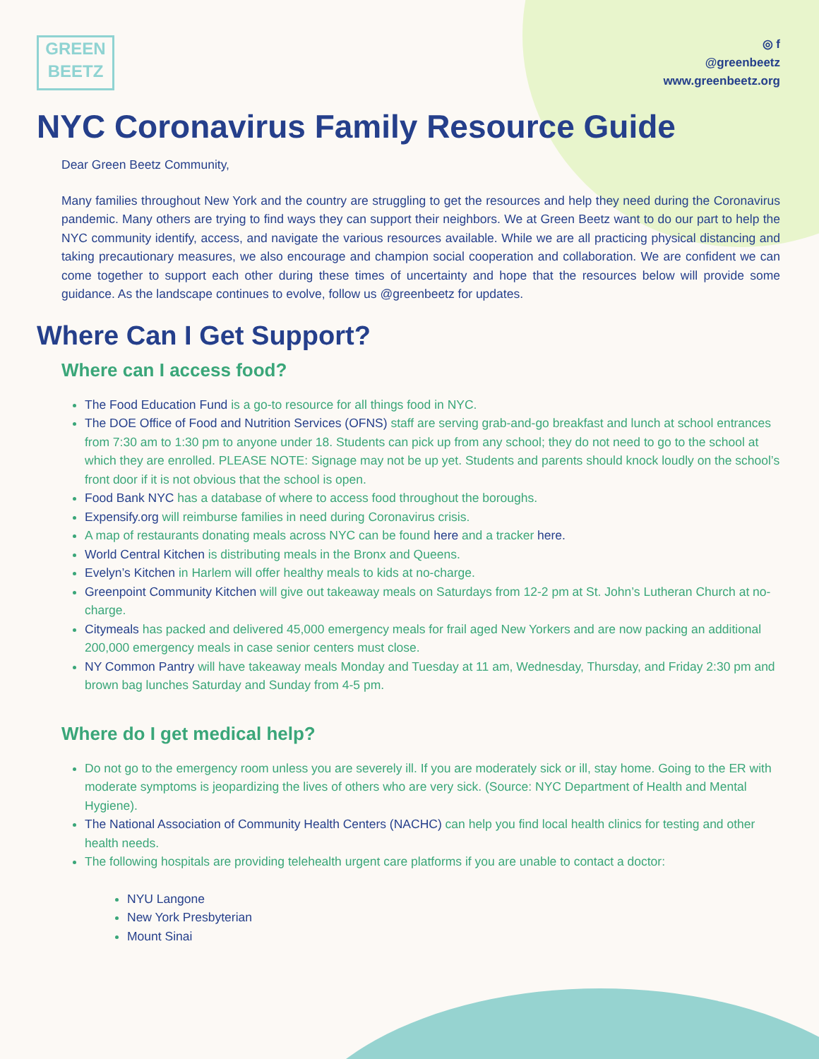GREEN
BEETZ
◎ f
@greenbeetz
www.greenbeetz.org
NYC Coronavirus Family Resource Guide
Dear Green Beetz Community,
Many families throughout New York and the country are struggling to get the resources and help they need during the Coronavirus pandemic. Many others are trying to find ways they can support their neighbors. We at Green Beetz want to do our part to help the NYC community identify, access, and navigate the various resources available. While we are all practicing physical distancing and taking precautionary measures, we also encourage and champion social cooperation and collaboration. We are confident we can come together to support each other during these times of uncertainty and hope that the resources below will provide some guidance. As the landscape continues to evolve, follow us @greenbeetz for updates.
Where Can I Get Support?
Where can I access food?
The Food Education Fund is a go-to resource for all things food in NYC.
The DOE Office of Food and Nutrition Services (OFNS) staff are serving grab-and-go breakfast and lunch at school entrances from 7:30 am to 1:30 pm to anyone under 18. Students can pick up from any school; they do not need to go to the school at which they are enrolled. PLEASE NOTE: Signage may not be up yet. Students and parents should knock loudly on the school’s front door if it is not obvious that the school is open.
Food Bank NYC has a database of where to access food throughout the boroughs.
Expensify.org will reimburse families in need during Coronavirus crisis.
A map of restaurants donating meals across NYC can be found here and a tracker here.
World Central Kitchen is distributing meals in the Bronx and Queens.
Evelyn’s Kitchen in Harlem will offer healthy meals to kids at no-charge.
Greenpoint Community Kitchen will give out takeaway meals on Saturdays from 12-2 pm at St. John’s Lutheran Church at no-charge.
Citymeals has packed and delivered 45,000 emergency meals for frail aged New Yorkers and are now packing an additional 200,000 emergency meals in case senior centers must close.
NY Common Pantry will have takeaway meals Monday and Tuesday at 11 am, Wednesday, Thursday, and Friday 2:30 pm and brown bag lunches Saturday and Sunday from 4-5 pm.
Where do I get medical help?
Do not go to the emergency room unless you are severely ill. If you are moderately sick or ill, stay home. Going to the ER with moderate symptoms is jeopardizing the lives of others who are very sick. (Source: NYC Department of Health and Mental Hygiene).
The National Association of Community Health Centers (NACHC) can help you find local health clinics for testing and other health needs.
The following hospitals are providing telehealth urgent care platforms if you are unable to contact a doctor:
NYU Langone
New York Presbyterian
Mount Sinai